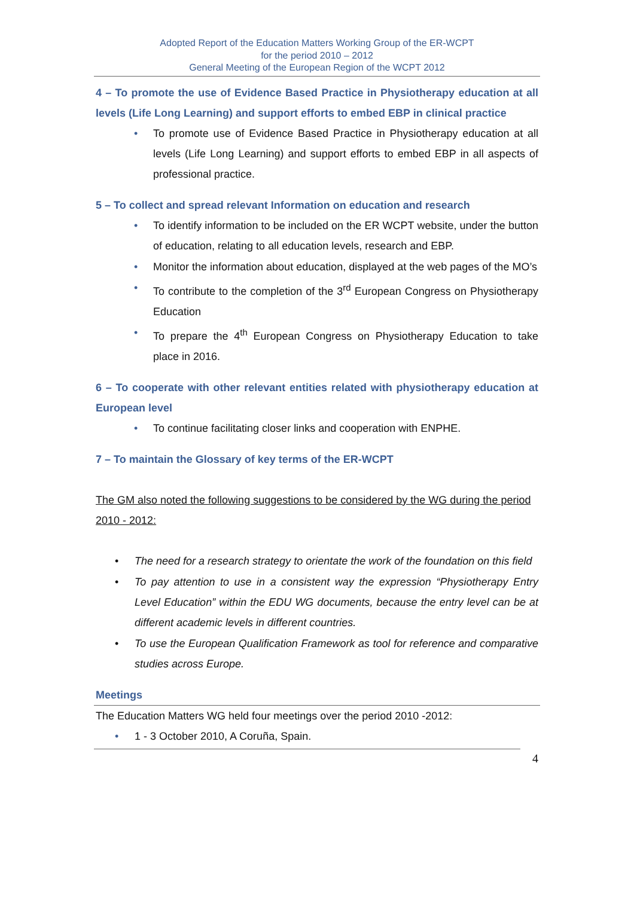Adopted Report of the Education Matters Working Group of the ER-WCPT
for the period 2010 – 2012
General Meeting of the European Region of the WCPT 2012
4 – To promote the use of Evidence Based Practice in Physiotherapy education at all levels (Life Long Learning) and support efforts to embed EBP in clinical practice
• To promote use of Evidence Based Practice in Physiotherapy education at all levels (Life Long Learning) and support efforts to embed EBP in all aspects of professional practice.
5 – To collect and spread relevant Information on education and research
• To identify information to be included on the ER WCPT website, under the button of education, relating to all education levels, research and EBP.
• Monitor the information about education, displayed at the web pages of the MO’s
• To contribute to the completion of the 3<sup>rd</sup> European Congress on Physiotherapy Education
• To prepare the 4<sup>th</sup> European Congress on Physiotherapy Education to take place in 2016.
6 – To cooperate with other relevant entities related with physiotherapy education at European level
• To continue facilitating closer links and cooperation with ENPHE.
7 – To maintain the Glossary of key terms of the ER-WCPT
The GM also noted the following suggestions to be considered by the WG during the period 2010 - 2012:
• The need for a research strategy to orientate the work of the foundation on this field
• To pay attention to use in a consistent way the expression “Physiotherapy Entry Level Education” within the EDU WG documents, because the entry level can be at different academic levels in different countries.
• To use the European Qualification Framework as tool for reference and comparative studies across Europe.
Meetings
The Education Matters WG held four meetings over the period 2010 -2012:
• 1 - 3 October 2010, A Coruña, Spain.
4